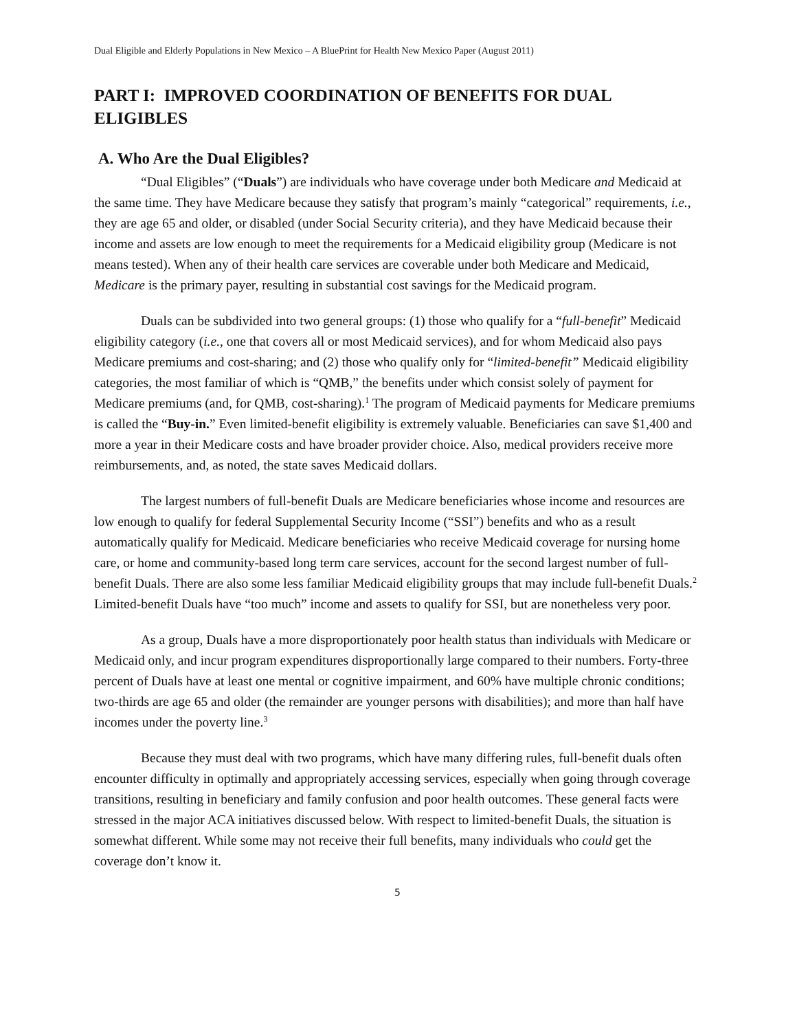Dual Eligible and Elderly Populations in New Mexico – A BluePrint for Health New Mexico Paper (August 2011)
PART I: IMPROVED COORDINATION OF BENEFITS FOR DUAL ELIGIBLES
A. Who Are the Dual Eligibles?
“Dual Eligibles” (“Duals”) are individuals who have coverage under both Medicare and Medicaid at the same time. They have Medicare because they satisfy that program’s mainly “categorical” requirements, i.e., they are age 65 and older, or disabled (under Social Security criteria), and they have Medicaid because their income and assets are low enough to meet the requirements for a Medicaid eligibility group (Medicare is not means tested). When any of their health care services are coverable under both Medicare and Medicaid, Medicare is the primary payer, resulting in substantial cost savings for the Medicaid program.
Duals can be subdivided into two general groups: (1) those who qualify for a “full-benefit” Medicaid eligibility category (i.e., one that covers all or most Medicaid services), and for whom Medicaid also pays Medicare premiums and cost-sharing; and (2) those who qualify only for “limited-benefit” Medicaid eligibility categories, the most familiar of which is “QMB,” the benefits under which consist solely of payment for Medicare premiums (and, for QMB, cost-sharing).<sup>1</sup> The program of Medicaid payments for Medicare premiums is called the “Buy-in.” Even limited-benefit eligibility is extremely valuable. Beneficiaries can save $1,400 and more a year in their Medicare costs and have broader provider choice. Also, medical providers receive more reimbursements, and, as noted, the state saves Medicaid dollars.
The largest numbers of full-benefit Duals are Medicare beneficiaries whose income and resources are low enough to qualify for federal Supplemental Security Income (“SSI”) benefits and who as a result automatically qualify for Medicaid. Medicare beneficiaries who receive Medicaid coverage for nursing home care, or home and community-based long term care services, account for the second largest number of full-benefit Duals. There are also some less familiar Medicaid eligibility groups that may include full-benefit Duals.<sup>2</sup> Limited-benefit Duals have “too much” income and assets to qualify for SSI, but are nonetheless very poor.
As a group, Duals have a more disproportionately poor health status than individuals with Medicare or Medicaid only, and incur program expenditures disproportionally large compared to their numbers. Forty-three percent of Duals have at least one mental or cognitive impairment, and 60% have multiple chronic conditions; two-thirds are age 65 and older (the remainder are younger persons with disabilities); and more than half have incomes under the poverty line.<sup>3</sup>
Because they must deal with two programs, which have many differing rules, full-benefit duals often encounter difficulty in optimally and appropriately accessing services, especially when going through coverage transitions, resulting in beneficiary and family confusion and poor health outcomes. These general facts were stressed in the major ACA initiatives discussed below. With respect to limited-benefit Duals, the situation is somewhat different. While some may not receive their full benefits, many individuals who could get the coverage don’t know it.
5